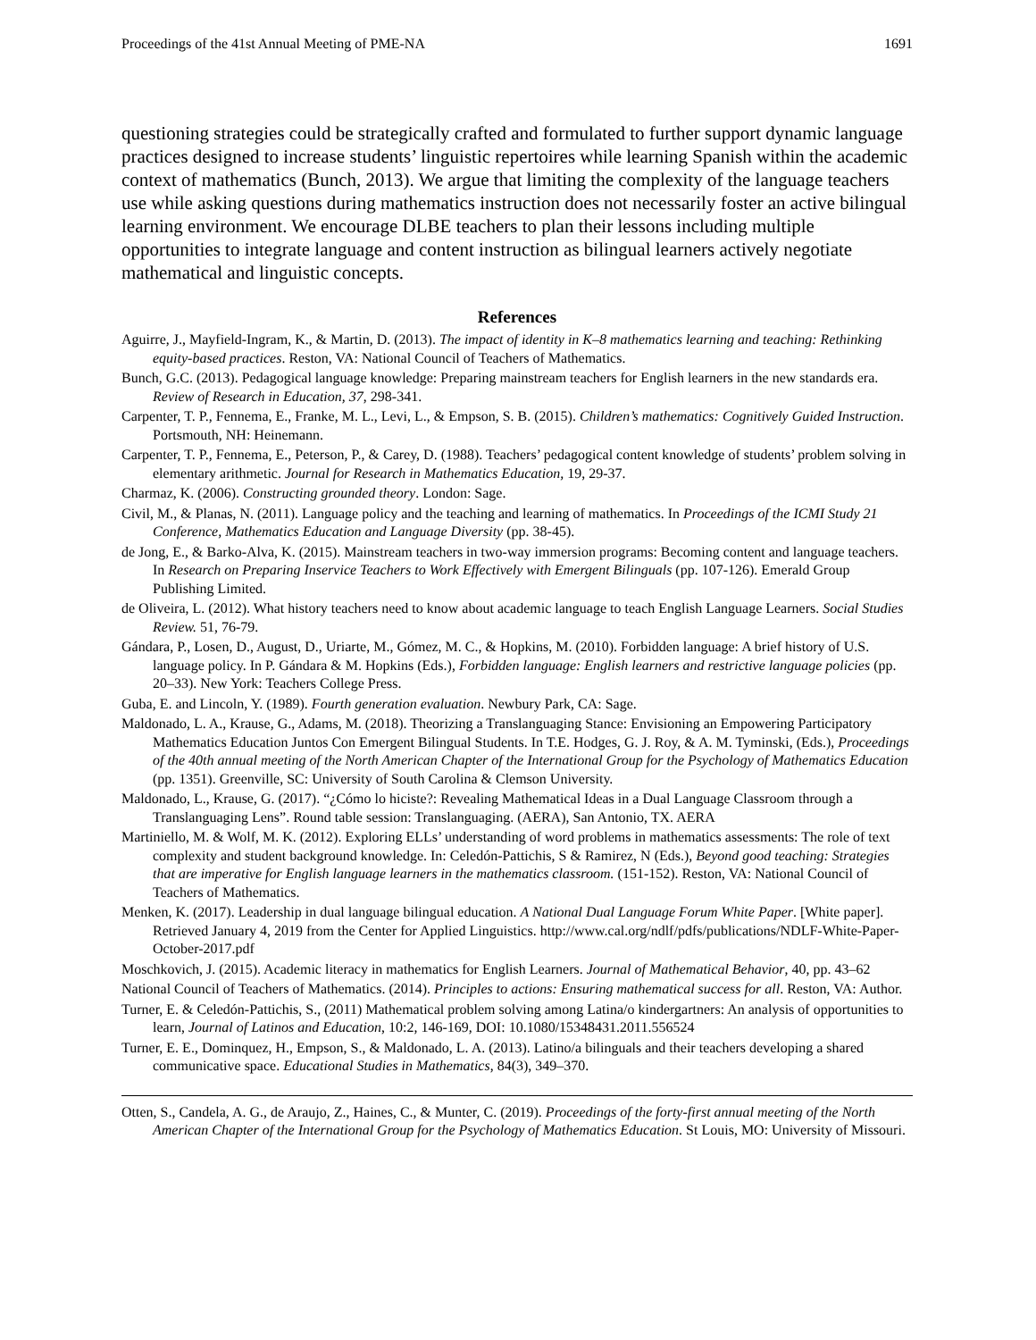Proceedings of the 41st Annual Meeting of PME-NA 1691
questioning strategies could be strategically crafted and formulated to further support dynamic language practices designed to increase students’ linguistic repertoires while learning Spanish within the academic context of mathematics (Bunch, 2013). We argue that limiting the complexity of the language teachers use while asking questions during mathematics instruction does not necessarily foster an active bilingual learning environment. We encourage DLBE teachers to plan their lessons including multiple opportunities to integrate language and content instruction as bilingual learners actively negotiate mathematical and linguistic concepts.
References
Aguirre, J., Mayfield-Ingram, K., & Martin, D. (2013). The impact of identity in K–8 mathematics learning and teaching: Rethinking equity-based practices. Reston, VA: National Council of Teachers of Mathematics.
Bunch, G.C. (2013). Pedagogical language knowledge: Preparing mainstream teachers for English learners in the new standards era. Review of Research in Education, 37, 298-341.
Carpenter, T. P., Fennema, E., Franke, M. L., Levi, L., & Empson, S. B. (2015). Children’s mathematics: Cognitively Guided Instruction. Portsmouth, NH: Heinemann.
Carpenter, T. P., Fennema, E., Peterson, P., & Carey, D. (1988). Teachers’ pedagogical content knowledge of students’ problem solving in elementary arithmetic. Journal for Research in Mathematics Education, 19, 29-37.
Charmaz, K. (2006). Constructing grounded theory. London: Sage.
Civil, M., & Planas, N. (2011). Language policy and the teaching and learning of mathematics. In Proceedings of the ICMI Study 21 Conference, Mathematics Education and Language Diversity (pp. 38-45).
de Jong, E., & Barko-Alva, K. (2015). Mainstream teachers in two-way immersion programs: Becoming content and language teachers. In Research on Preparing Inservice Teachers to Work Effectively with Emergent Bilinguals (pp. 107-126). Emerald Group Publishing Limited.
de Oliveira, L. (2012). What history teachers need to know about academic language to teach English Language Learners. Social Studies Review. 51, 76-79.
Gándara, P., Losen, D., August, D., Uriarte, M., Gómez, M. C., & Hopkins, M. (2010). Forbidden language: A brief history of U.S. language policy. In P. Gándara & M. Hopkins (Eds.), Forbidden language: English learners and restrictive language policies (pp. 20–33). New York: Teachers College Press.
Guba, E. and Lincoln, Y. (1989). Fourth generation evaluation. Newbury Park, CA: Sage.
Maldonado, L. A., Krause, G., Adams, M. (2018). Theorizing a Translanguaging Stance: Envisioning an Empowering Participatory Mathematics Education Juntos Con Emergent Bilingual Students. In T.E. Hodges, G. J. Roy, & A. M. Tyminski, (Eds.), Proceedings of the 40th annual meeting of the North American Chapter of the International Group for the Psychology of Mathematics Education (pp. 1351). Greenville, SC: University of South Carolina & Clemson University.
Maldonado, L., Krause, G. (2017). “¿Cómo lo hiciste?: Revealing Mathematical Ideas in a Dual Language Classroom through a Translanguaging Lens”. Round table session: Translanguaging. (AERA), San Antonio, TX. AERA
Martiniello, M. & Wolf, M. K. (2012). Exploring ELLs’ understanding of word problems in mathematics assessments: The role of text complexity and student background knowledge. In: Celedón-Pattichis, S & Ramirez, N (Eds.), Beyond good teaching: Strategies that are imperative for English language learners in the mathematics classroom. (151-152). Reston, VA: National Council of Teachers of Mathematics.
Menken, K. (2017). Leadership in dual language bilingual education. A National Dual Language Forum White Paper. [White paper]. Retrieved January 4, 2019 from the Center for Applied Linguistics. http://www.cal.org/ndlf/pdfs/publications/NDLF-White-Paper-October-2017.pdf
Moschkovich, J. (2015). Academic literacy in mathematics for English Learners. Journal of Mathematical Behavior, 40, pp. 43–62
National Council of Teachers of Mathematics. (2014). Principles to actions: Ensuring mathematical success for all. Reston, VA: Author.
Turner, E. & Celedón-Pattichis, S., (2011) Mathematical problem solving among Latina/o kindergartners: An analysis of opportunities to learn, Journal of Latinos and Education, 10:2, 146-169, DOI: 10.1080/15348431.2011.556524
Turner, E. E., Dominquez, H., Empson, S., & Maldonado, L. A. (2013). Latino/a bilinguals and their teachers developing a shared communicative space. Educational Studies in Mathematics, 84(3), 349–370.
Otten, S., Candela, A. G., de Araujo, Z., Haines, C., & Munter, C. (2019). Proceedings of the forty-first annual meeting of the North American Chapter of the International Group for the Psychology of Mathematics Education. St Louis, MO: University of Missouri.